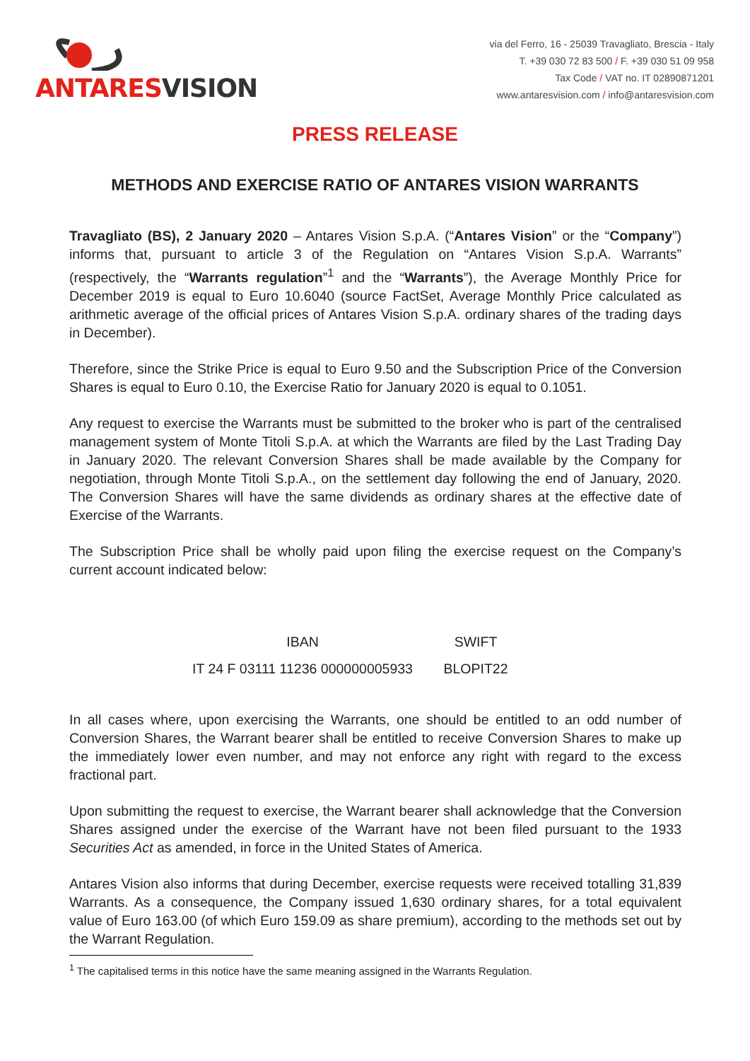ANTARESVISION
via del Ferro, 16 - 25039 Travagliato, Brescia - Italy
T. +39 030 72 83 500 / F. +39 030 51 09 958
Tax Code / VAT no. IT 02890871201
www.antaresvision.com / info@antaresvision.com
PRESS RELEASE
METHODS AND EXERCISE RATIO OF ANTARES VISION WARRANTS
Travagliato (BS), 2 January 2020 – Antares Vision S.p.A. (“Antares Vision” or the “Company”) informs that, pursuant to article 3 of the Regulation on “Antares Vision S.p.A. Warrants” (respectively, the “Warrants regulation”<sup>1</sup> and the “Warrants”), the Average Monthly Price for December 2019 is equal to Euro 10.6040 (source FactSet, Average Monthly Price calculated as arithmetic average of the official prices of Antares Vision S.p.A. ordinary shares of the trading days in December).
Therefore, since the Strike Price is equal to Euro 9.50 and the Subscription Price of the Conversion Shares is equal to Euro 0.10, the Exercise Ratio for January 2020 is equal to 0.1051.
Any request to exercise the Warrants must be submitted to the broker who is part of the centralised management system of Monte Titoli S.p.A. at which the Warrants are filed by the Last Trading Day in January 2020. The relevant Conversion Shares shall be made available by the Company for negotiation, through Monte Titoli S.p.A., on the settlement day following the end of January, 2020. The Conversion Shares will have the same dividends as ordinary shares at the effective date of Exercise of the Warrants.
The Subscription Price shall be wholly paid upon filing the exercise request on the Company’s current account indicated below:
| IBAN | SWIFT |
| --- | --- |
| IT 24 F 03111 11236 000000005933 | BLOPIT22 |
In all cases where, upon exercising the Warrants, one should be entitled to an odd number of Conversion Shares, the Warrant bearer shall be entitled to receive Conversion Shares to make up the immediately lower even number, and may not enforce any right with regard to the excess fractional part.
Upon submitting the request to exercise, the Warrant bearer shall acknowledge that the Conversion Shares assigned under the exercise of the Warrant have not been filed pursuant to the 1933 Securities Act as amended, in force in the United States of America.
Antares Vision also informs that during December, exercise requests were received totalling 31,839 Warrants. As a consequence, the Company issued 1,630 ordinary shares, for a total equivalent value of Euro 163.00 (of which Euro 159.09 as share premium), according to the methods set out by the Warrant Regulation.
<sup>1</sup> The capitalised terms in this notice have the same meaning assigned in the Warrants Regulation.